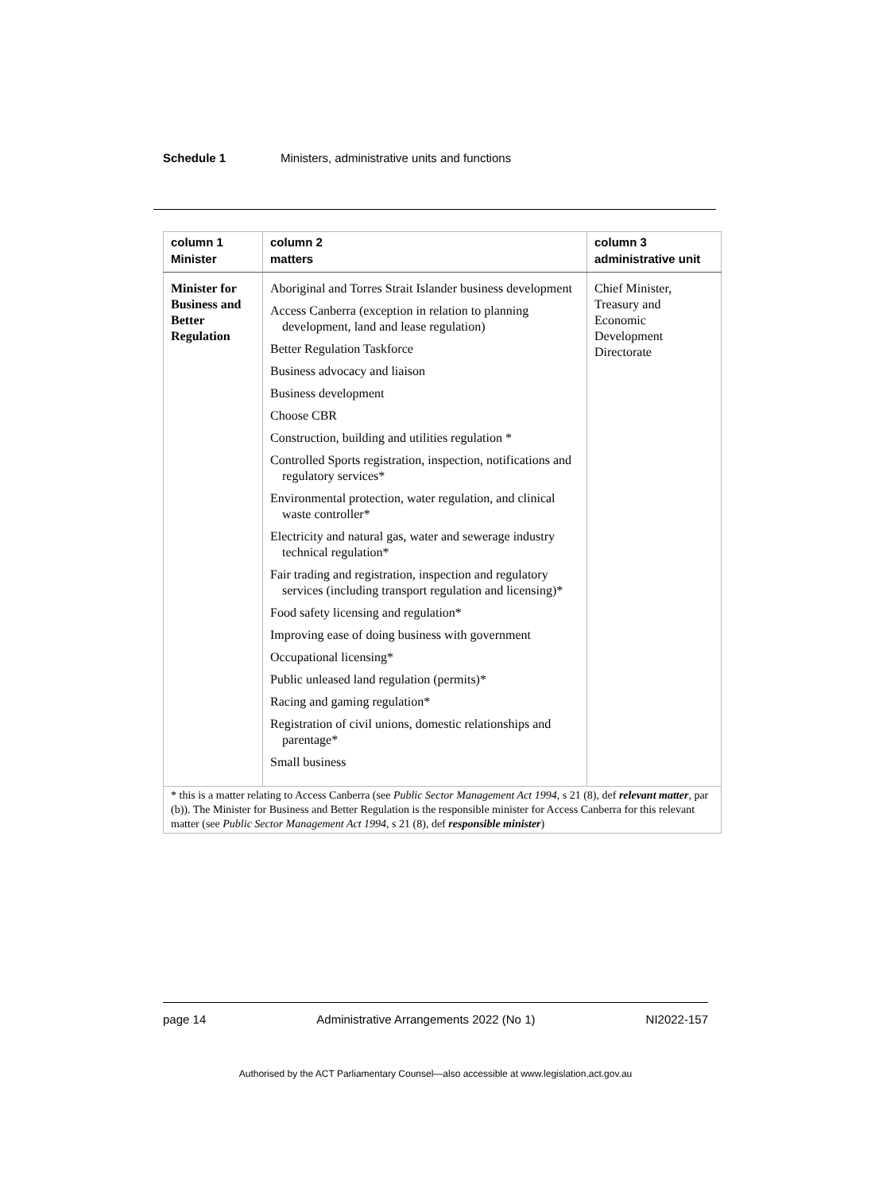Schedule 1 Ministers, administrative units and functions
| column 1 Minister | column 2 matters | column 3 administrative unit |
| --- | --- | --- |
| Minister for Business and Better Regulation | Aboriginal and Torres Strait Islander business development Access Canberra (exception in relation to planning development, land and lease regulation) Better Regulation Taskforce Business advocacy and liaison Business development Choose CBR Construction, building and utilities regulation * Controlled Sports registration, inspection, notifications and regulatory services* Environmental protection, water regulation, and clinical waste controller* Electricity and natural gas, water and sewerage industry technical regulation* Fair trading and registration, inspection and regulatory services (including transport regulation and licensing)* Food safety licensing and regulation* Improving ease of doing business with government Occupational licensing* Public unleased land regulation (permits)* Racing and gaming regulation* Registration of civil unions, domestic relationships and parentage* Small business | Chief Minister, Treasury and Economic Development Directorate |
| * this is a matter relating to Access Canberra (see Public Sector Management Act 1994 , s 21 (8), def relevant matter , par (b)). The Minister for Business and Better Regulation is the responsible minister for Access Canberra for this relevant matter (see Public Sector Management Act 1994 , s 21 (8), def responsible minister ) | | |
page 14 Administrative Arrangements 2022 (No 1) NI2022-157
Authorised by the ACT Parliamentary Counsel—also accessible at www.legislation.act.gov.au